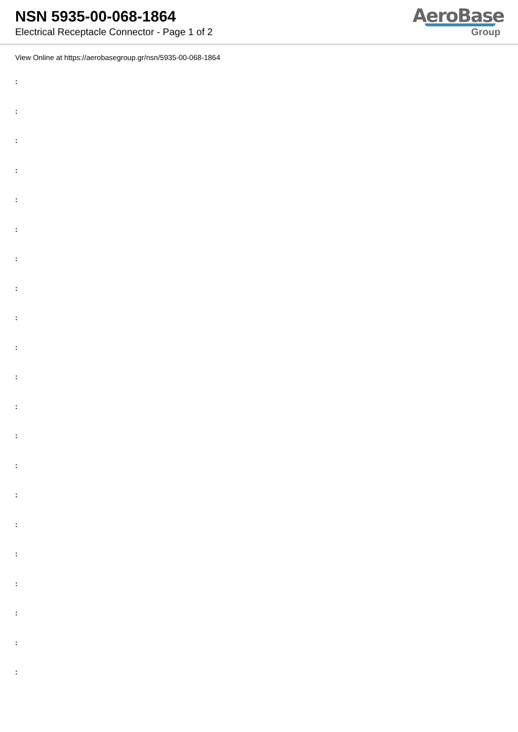NSN 5935-00-068-1864
Electrical Receptacle Connector - Page 1 of 2
AeroBase
Group
View Online at https://aerobasegroup.gr/nsn/5935-00-068-1864
:
:
:
:
:
:
:
:
:
:
:
:
:
:
:
:
:
:
:
:
: